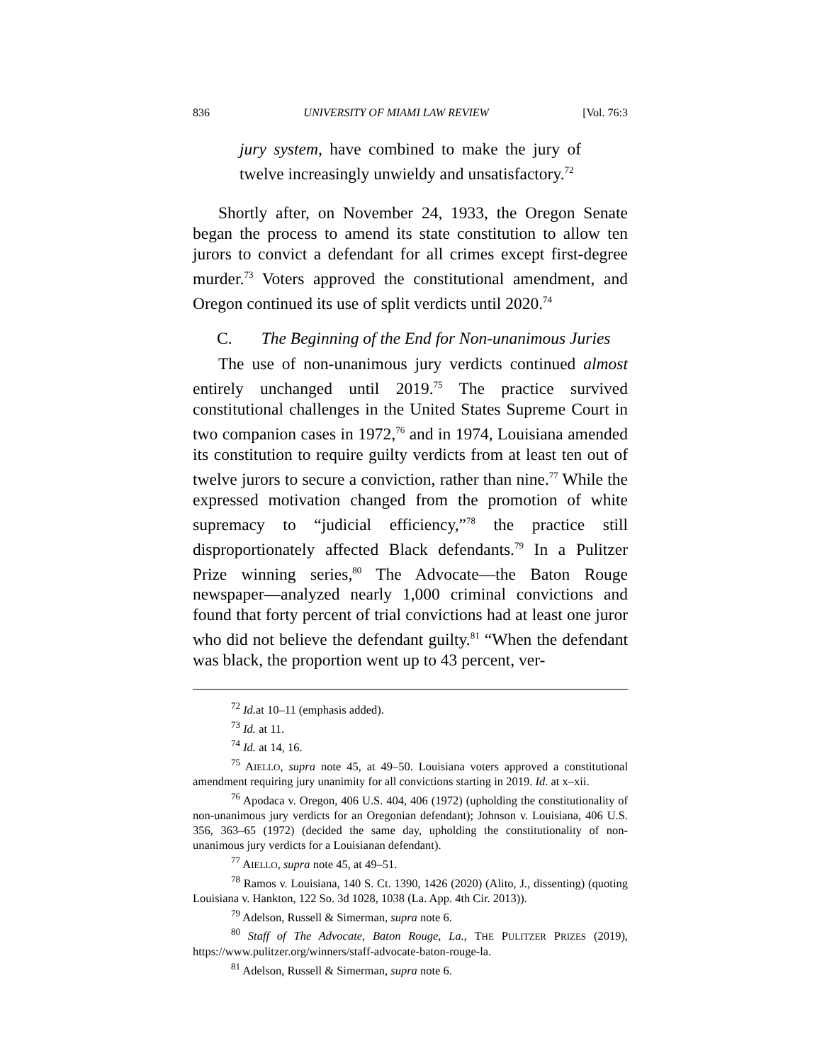836 UNIVERSITY OF MIAMI LAW REVIEW [Vol. 76:3
jury system, have combined to make the jury of twelve increasingly unwieldy and unsatisfactory.<sup>72</sup>
Shortly after, on November 24, 1933, the Oregon Senate began the process to amend its state constitution to allow ten jurors to convict a defendant for all crimes except first-degree murder.<sup>73</sup> Voters approved the constitutional amendment, and Oregon continued its use of split verdicts until 2020.<sup>74</sup>
C. The Beginning of the End for Non-unanimous Juries
The use of non-unanimous jury verdicts continued almost entirely unchanged until 2019.<sup>75</sup> The practice survived constitutional challenges in the United States Supreme Court in two companion cases in 1972,<sup>76</sup> and in 1974, Louisiana amended its constitution to require guilty verdicts from at least ten out of twelve jurors to secure a conviction, rather than nine.<sup>77</sup> While the expressed motivation changed from the promotion of white supremacy to “judicial efficiency,”<sup>78</sup> the practice still disproportionately affected Black defendants.<sup>79</sup> In a Pulitzer Prize winning series,<sup>80</sup> The Advocate—the Baton Rouge newspaper—analyzed nearly 1,000 criminal convictions and found that forty percent of trial convictions had at least one juror who did not believe the defendant guilty.<sup>81</sup> “When the defendant was black, the proportion went up to 43 percent, ver-
<sup>72</sup> Id. at 10–11 (emphasis added).
<sup>73</sup> Id. at 11.
<sup>74</sup> Id. at 14, 16.
<sup>75</sup> AIELLO, supra note 45, at 49–50. Louisiana voters approved a constitutional amendment requiring jury unanimity for all convictions starting in 2019. Id. at x–xii.
<sup>76</sup> Apodaca v. Oregon, 406 U.S. 404, 406 (1972) (upholding the constitutionality of non-unanimous jury verdicts for an Oregonian defendant); Johnson v. Louisiana, 406 U.S. 356, 363–65 (1972) (decided the same day, upholding the constitutionality of non-unanimous jury verdicts for a Louisianan defendant).
<sup>77</sup> AIELLO, supra note 45, at 49–51.
<sup>78</sup> Ramos v. Louisiana, 140 S. Ct. 1390, 1426 (2020) (Alito, J., dissenting) (quoting Louisiana v. Hankton, 122 So. 3d 1028, 1038 (La. App. 4th Cir. 2013)).
<sup>79</sup> Adelson, Russell & Simerman, supra note 6.
<sup>80</sup> Staff of The Advocate, Baton Rouge, La., THE PULITZER PRIZES (2019), https://www.pulitzer.org/winners/staff-advocate-baton-rouge-la.
<sup>81</sup> Adelson, Russell & Simerman, supra note 6.